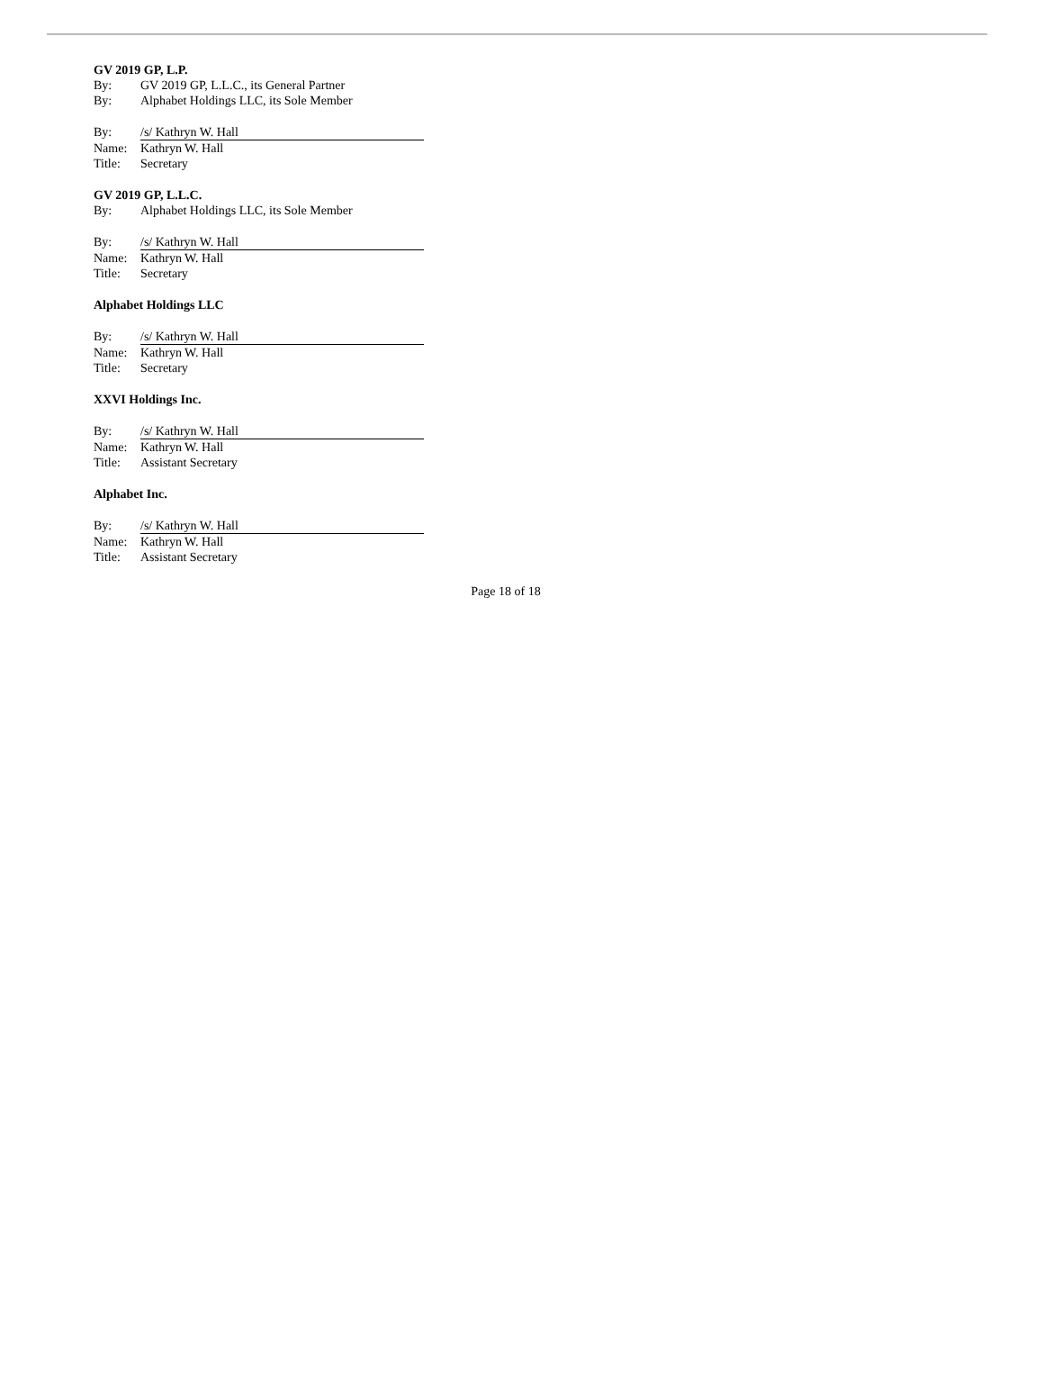GV 2019 GP, L.P.
By: GV 2019 GP, L.L.C., its General Partner
By: Alphabet Holdings LLC, its Sole Member
By: /s/ Kathryn W. Hall
Name: Kathryn W. Hall
Title: Secretary
GV 2019 GP, L.L.C.
By: Alphabet Holdings LLC, its Sole Member
By: /s/ Kathryn W. Hall
Name: Kathryn W. Hall
Title: Secretary
Alphabet Holdings LLC
By: /s/ Kathryn W. Hall
Name: Kathryn W. Hall
Title: Secretary
XXVI Holdings Inc.
By: /s/ Kathryn W. Hall
Name: Kathryn W. Hall
Title: Assistant Secretary
Alphabet Inc.
By: /s/ Kathryn W. Hall
Name: Kathryn W. Hall
Title: Assistant Secretary
Page 18 of 18